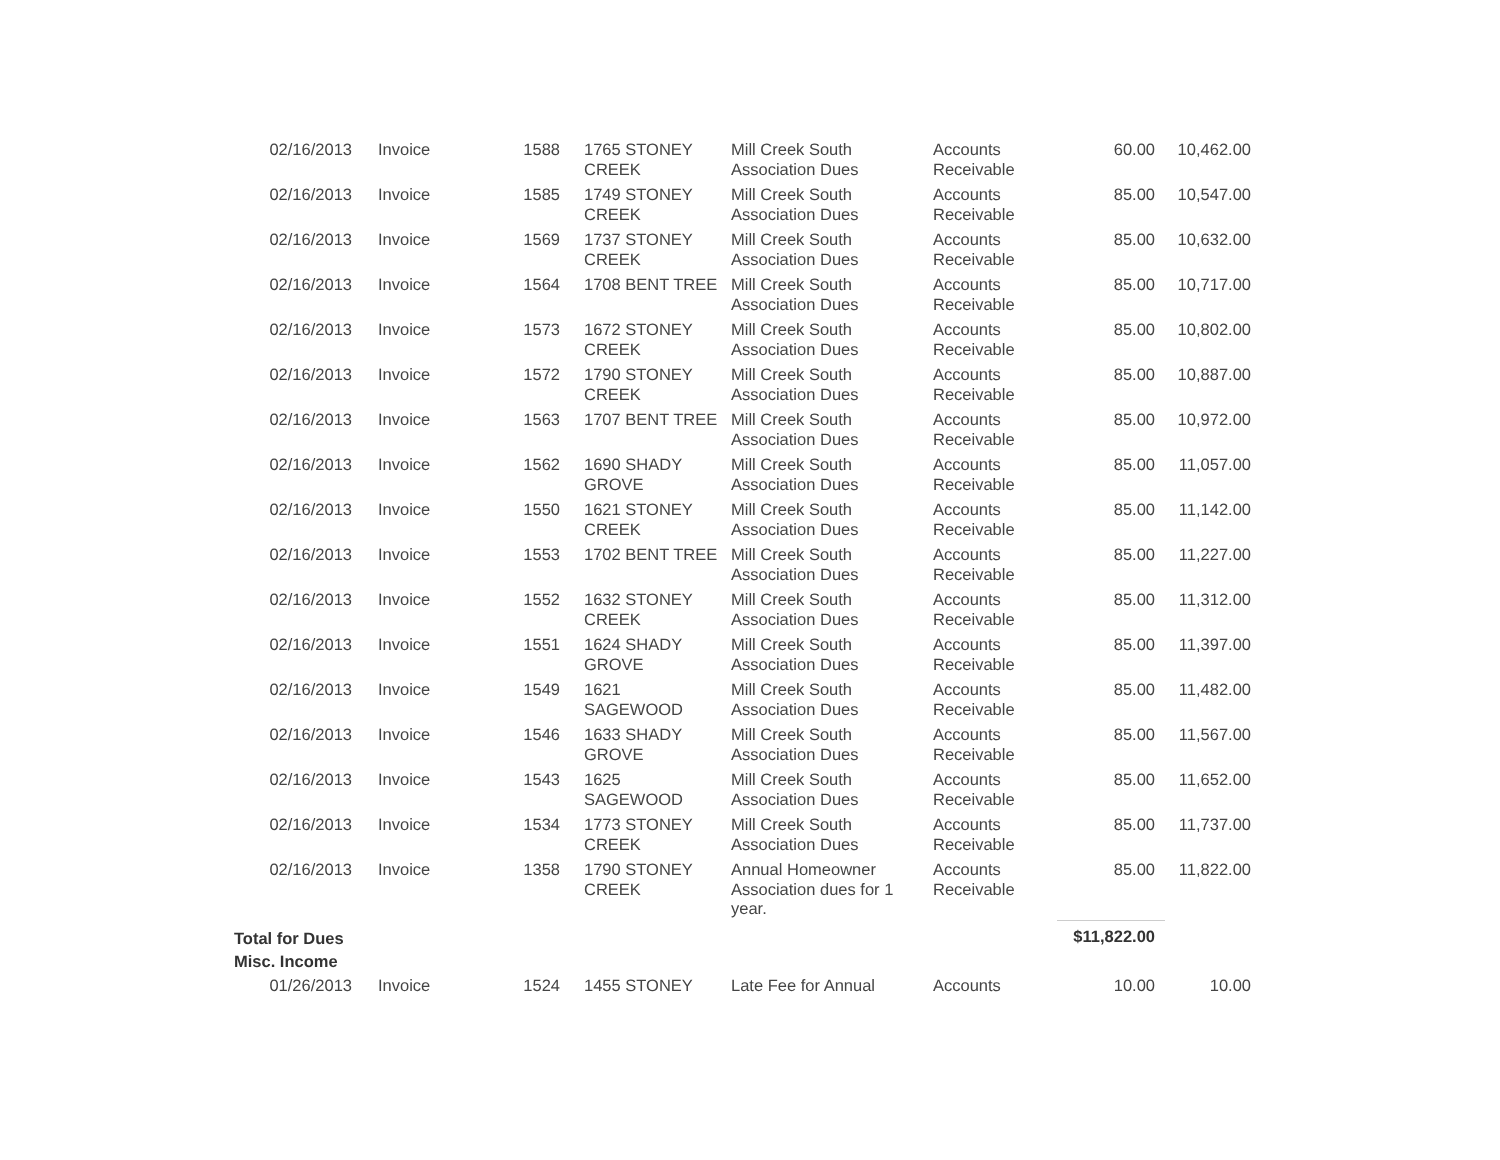| 02/16/2013 | Invoice | 1588 | 1765 STONEY CREEK | Mill Creek South Association Dues | Accounts Receivable | 60.00 | 10,462.00 |
| 02/16/2013 | Invoice | 1585 | 1749 STONEY CREEK | Mill Creek South Association Dues | Accounts Receivable | 85.00 | 10,547.00 |
| 02/16/2013 | Invoice | 1569 | 1737 STONEY CREEK | Mill Creek South Association Dues | Accounts Receivable | 85.00 | 10,632.00 |
| 02/16/2013 | Invoice | 1564 | 1708 BENT TREE | Mill Creek South Association Dues | Accounts Receivable | 85.00 | 10,717.00 |
| 02/16/2013 | Invoice | 1573 | 1672 STONEY CREEK | Mill Creek South Association Dues | Accounts Receivable | 85.00 | 10,802.00 |
| 02/16/2013 | Invoice | 1572 | 1790 STONEY CREEK | Mill Creek South Association Dues | Accounts Receivable | 85.00 | 10,887.00 |
| 02/16/2013 | Invoice | 1563 | 1707 BENT TREE | Mill Creek South Association Dues | Accounts Receivable | 85.00 | 10,972.00 |
| 02/16/2013 | Invoice | 1562 | 1690 SHADY GROVE | Mill Creek South Association Dues | Accounts Receivable | 85.00 | 11,057.00 |
| 02/16/2013 | Invoice | 1550 | 1621 STONEY CREEK | Mill Creek South Association Dues | Accounts Receivable | 85.00 | 11,142.00 |
| 02/16/2013 | Invoice | 1553 | 1702 BENT TREE | Mill Creek South Association Dues | Accounts Receivable | 85.00 | 11,227.00 |
| 02/16/2013 | Invoice | 1552 | 1632 STONEY CREEK | Mill Creek South Association Dues | Accounts Receivable | 85.00 | 11,312.00 |
| 02/16/2013 | Invoice | 1551 | 1624 SHADY GROVE | Mill Creek South Association Dues | Accounts Receivable | 85.00 | 11,397.00 |
| 02/16/2013 | Invoice | 1549 | 1621 SAGEWOOD | Mill Creek South Association Dues | Accounts Receivable | 85.00 | 11,482.00 |
| 02/16/2013 | Invoice | 1546 | 1633 SHADY GROVE | Mill Creek South Association Dues | Accounts Receivable | 85.00 | 11,567.00 |
| 02/16/2013 | Invoice | 1543 | 1625 SAGEWOOD | Mill Creek South Association Dues | Accounts Receivable | 85.00 | 11,652.00 |
| 02/16/2013 | Invoice | 1534 | 1773 STONEY CREEK | Mill Creek South Association Dues | Accounts Receivable | 85.00 | 11,737.00 |
| 02/16/2013 | Invoice | 1358 | 1790 STONEY CREEK | Annual Homeowner Association dues for 1 year. | Accounts Receivable | 85.00 | 11,822.00 |
| Total for Dues | | | | | | $11,822.00 | |
| Misc. Income | | | | | | | |
| 01/26/2013 | Invoice | 1524 | 1455 STONEY | Late Fee for Annual | Accounts | 10.00 | 10.00 |